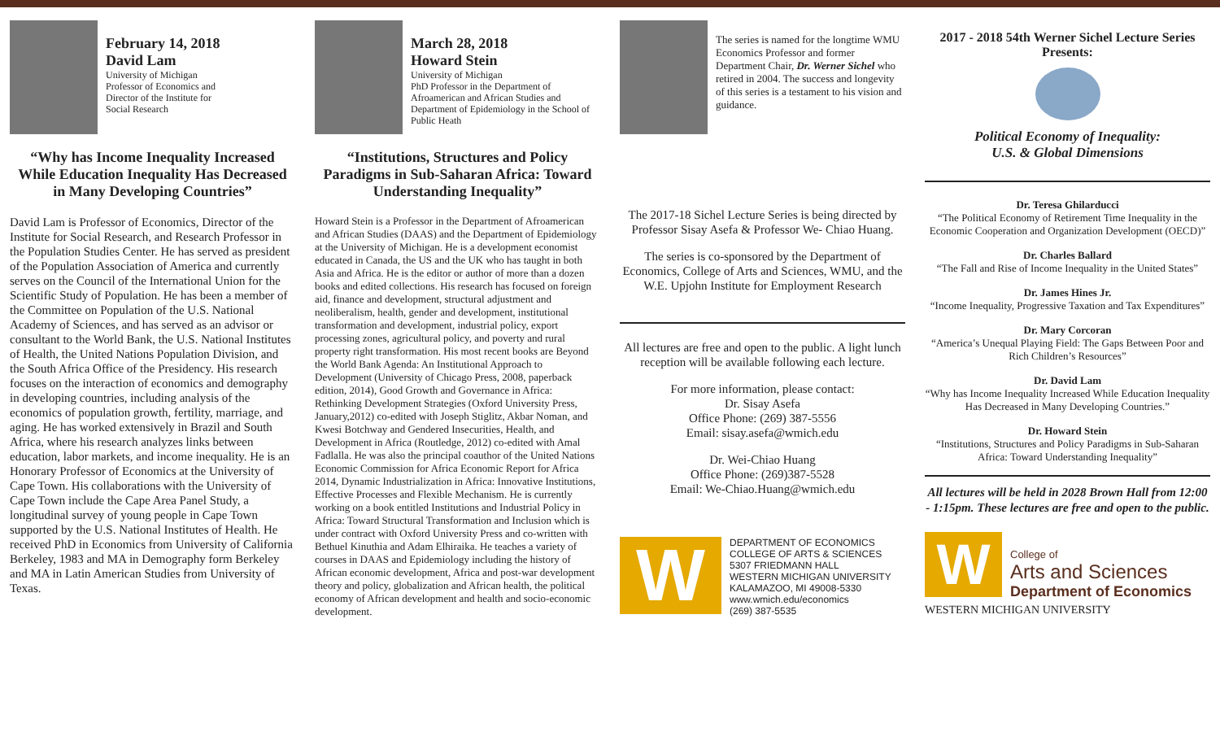February 14, 2018
David Lam
University of Michigan
Professor of Economics and
Director of the Institute for
Social Research
“Why has Income Inequality Increased While Education Inequality Has Decreased in Many Developing Countries”
David Lam is Professor of Economics, Director of the Institute for Social Research, and Research Professor in the Population Studies Center. He has served as president of the Population Association of America and currently serves on the Council of the International Union for the Scientific Study of Population. He has been a member of the Committee on Population of the U.S. National Academy of Sciences, and has served as an advisor or consultant to the World Bank, the U.S. National Institutes of Health, the United Nations Population Division, and the South Africa Office of the Presidency. His research focuses on the interaction of economics and demography in developing countries, including analysis of the economics of population growth, fertility, marriage, and aging. He has worked extensively in Brazil and South Africa, where his research analyzes links between education, labor markets, and income inequality. He is an Honorary Professor of Economics at the University of Cape Town. His collaborations with the University of Cape Town include the Cape Area Panel Study, a longitudinal survey of young people in Cape Town supported by the U.S. National Institutes of Health. He received PhD in Economics from University of California Berkeley, 1983 and MA in Demography form Berkeley and MA in Latin American Studies from University of Texas.
March 28, 2018
Howard Stein
University of Michigan
PhD Professor in the Department of Afroamerican and African Studies and Department of Epidemiology in the School of Public Heath
“Institutions, Structures and Policy Paradigms in Sub-Saharan Africa: Toward Understanding Inequality”
Howard Stein is a Professor in the Department of Afroamerican and African Studies (DAAS) and the Department of Epidemiology at the University of Michigan. He is a development economist educated in Canada, the US and the UK who has taught in both Asia and Africa. He is the editor or author of more than a dozen books and edited collections. His research has focused on foreign aid, finance and development, structural adjustment and neoliberalism, health, gender and development, institutional transformation and development, industrial policy, export processing zones, agricultural policy, and poverty and rural property right transformation. His most recent books are Beyond the World Bank Agenda: An Institutional Approach to Development (University of Chicago Press, 2008, paperback edition, 2014), Good Growth and Governance in Africa: Rethinking Development Strategies (Oxford University Press, January,2012) co-edited with Joseph Stiglitz, Akbar Noman, and Kwesi Botchway and Gendered Insecurities, Health, and Development in Africa (Routledge, 2012) co-edited with Amal Fadlalla. He was also the principal coauthor of the United Nations Economic Commission for Africa Economic Report for Africa 2014, Dynamic Industrialization in Africa: Innovative Institutions, Effective Processes and Flexible Mechanism. He is currently working on a book entitled Institutions and Industrial Policy in Africa: Toward Structural Transformation and Inclusion which is under contract with Oxford University Press and co-written with Bethuel Kinuthia and Adam Elhiraika. He teaches a variety of courses in DAAS and Epidemiology including the history of African economic development, Africa and post-war development theory and policy, globalization and African health, the political economy of African development and health and socio-economic development.
The series is named for the longtime WMU Economics Professor and former Department Chair, Dr. Werner Sichel who retired in 2004. The success and longevity of this series is a testament to his vision and guidance.
The 2017-18 Sichel Lecture Series is being directed by Professor Sisay Asefa & Professor We- Chiao Huang.
The series is co-sponsored by the Department of Economics, College of Arts and Sciences, WMU, and the W.E. Upjohn Institute for Employment Research
All lectures are free and open to the public. A light lunch reception will be available following each lecture.
For more information, please contact:
Dr. Sisay Asefa
Office Phone: (269) 387-5556
Email: sisay.asefa@wmich.edu
Dr. Wei-Chiao Huang
Office Phone: (269)387-5528
Email: We-Chiao.Huang@wmich.edu
W
DEPARTMENT OF ECONOMICS
COLLEGE OF ARTS & SCIENCES
5307 FRIEDMANN HALL
WESTERN MICHIGAN UNIVERSITY
KALAMAZOO, MI 49008-5330
www.wmich.edu/economics
(269) 387-5535
2017 - 2018 54th Werner Sichel Lecture Series Presents:
Political Economy of Inequality:
U.S. & Global Dimensions
Dr. Teresa Ghilarducci
“The Political Economy of Retirement Time Inequality in the Economic Cooperation and Organization Development (OECD)”
Dr. Charles Ballard
“The Fall and Rise of Income Inequality in the United States”
Dr. James Hines Jr.
“Income Inequality, Progressive Taxation and Tax Expenditures”
Dr. Mary Corcoran
“America’s Unequal Playing Field: The Gaps Between Poor and Rich Children’s Resources”
Dr. David Lam
“Why has Income Inequality Increased While Education Inequality Has Decreased in Many Developing Countries.”
Dr. Howard Stein
“Institutions, Structures and Policy Paradigms in Sub-Saharan Africa: Toward Understanding Inequality”
All lectures will be held in 2028 Brown Hall from 12:00 - 1:15pm. These lectures are free and open to the public.
W
College of
Arts and Sciences
Department of Economics
WESTERN MICHIGAN UNIVERSITY